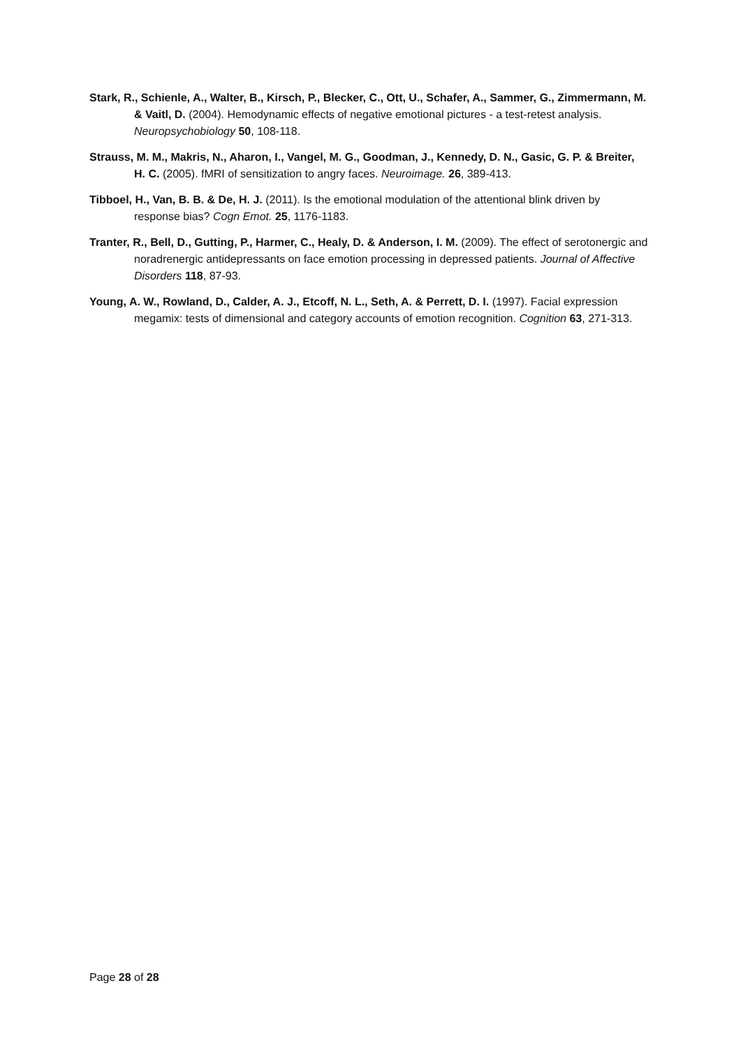Stark, R., Schienle, A., Walter, B., Kirsch, P., Blecker, C., Ott, U., Schafer, A., Sammer, G., Zimmermann, M. & Vaitl, D. (2004). Hemodynamic effects of negative emotional pictures - a test-retest analysis. Neuropsychobiology 50, 108-118.
Strauss, M. M., Makris, N., Aharon, I., Vangel, M. G., Goodman, J., Kennedy, D. N., Gasic, G. P. & Breiter, H. C. (2005). fMRI of sensitization to angry faces. Neuroimage. 26, 389-413.
Tibboel, H., Van, B. B. & De, H. J. (2011). Is the emotional modulation of the attentional blink driven by response bias? Cogn Emot. 25, 1176-1183.
Tranter, R., Bell, D., Gutting, P., Harmer, C., Healy, D. & Anderson, I. M. (2009). The effect of serotonergic and noradrenergic antidepressants on face emotion processing in depressed patients. Journal of Affective Disorders 118, 87-93.
Young, A. W., Rowland, D., Calder, A. J., Etcoff, N. L., Seth, A. & Perrett, D. I. (1997). Facial expression megamix: tests of dimensional and category accounts of emotion recognition. Cognition 63, 271-313.
Page 28 of 28